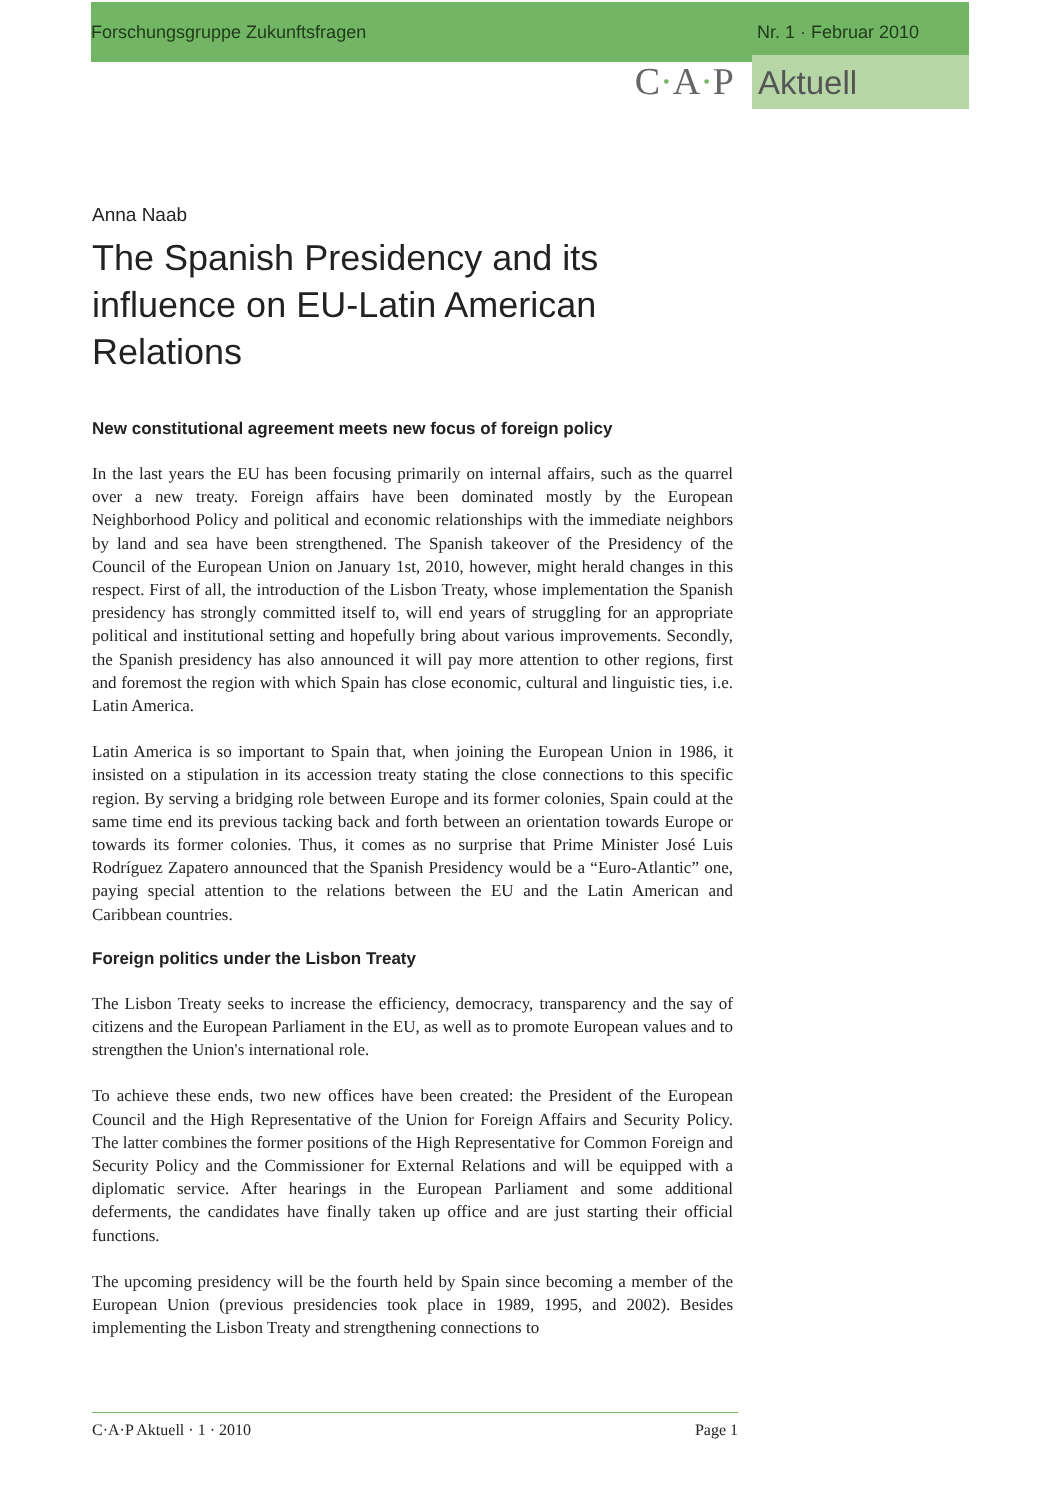Forschungsgruppe Zukunftsfragen Nr. 1 · Februar 2010
C·A·P Aktuell
Anna Naab
The Spanish Presidency and its
influence on EU-Latin American
Relations
New constitutional agreement meets new focus of foreign policy
In the last years the EU has been focusing primarily on internal affairs, such as the quarrel over a new treaty. Foreign affairs have been dominated mostly by the European Neighborhood Policy and political and economic relationships with the immediate neighbors by land and sea have been strengthened. The Spanish takeover of the Presidency of the Council of the European Union on January 1st, 2010, however, might herald changes in this respect. First of all, the introduction of the Lisbon Treaty, whose implementation the Spanish presidency has strongly committed itself to, will end years of struggling for an appropriate political and institutional setting and hopefully bring about various improvements. Secondly, the Spanish presidency has also announced it will pay more attention to other regions, first and foremost the region with which Spain has close economic, cultural and linguistic ties, i.e. Latin America.
Latin America is so important to Spain that, when joining the European Union in 1986, it insisted on a stipulation in its accession treaty stating the close connections to this specific region. By serving a bridging role between Europe and its former colonies, Spain could at the same time end its previous tacking back and forth between an orientation towards Europe or towards its former colonies. Thus, it comes as no surprise that Prime Minister José Luis Rodríguez Zapatero announced that the Spanish Presidency would be a “Euro-Atlantic” one, paying special attention to the relations between the EU and the Latin American and Caribbean countries.
Foreign politics under the Lisbon Treaty
The Lisbon Treaty seeks to increase the efficiency, democracy, transparency and the say of citizens and the European Parliament in the EU, as well as to promote European values and to strengthen the Union's international role.
To achieve these ends, two new offices have been created: the President of the European Council and the High Representative of the Union for Foreign Affairs and Security Policy. The latter combines the former positions of the High Representative for Common Foreign and Security Policy and the Commissioner for External Relations and will be equipped with a diplomatic service. After hearings in the European Parliament and some additional deferments, the candidates have finally taken up office and are just starting their official functions.
The upcoming presidency will be the fourth held by Spain since becoming a member of the European Union (previous presidencies took place in 1989, 1995, and 2002). Besides implementing the Lisbon Treaty and strengthening connections to
C·A·P Aktuell · 1 · 2010 Page 1